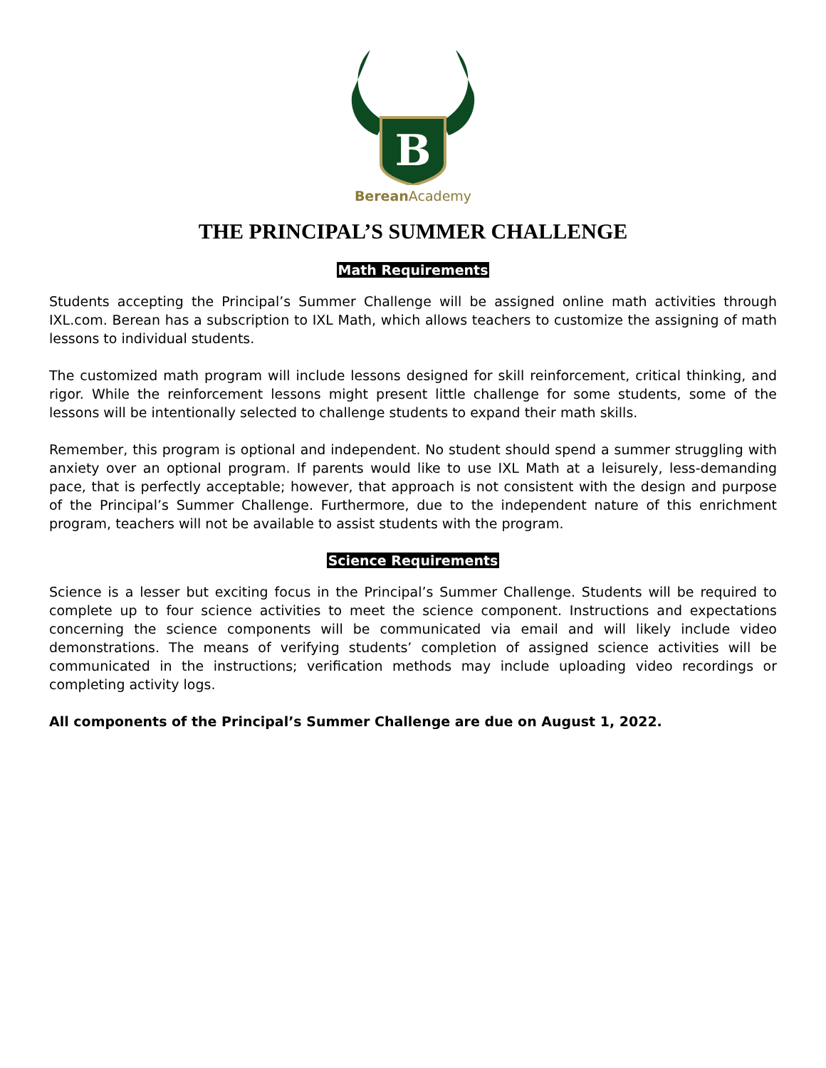B
Berean Academy
THE PRINCIPAL’S SUMMER CHALLENGE
Math Requirements
Students accepting the Principal’s Summer Challenge will be assigned online math activities through IXL.com. Berean has a subscription to IXL Math, which allows teachers to customize the assigning of math lessons to individual students.
The customized math program will include lessons designed for skill reinforcement, critical thinking, and rigor. While the reinforcement lessons might present little challenge for some students, some of the lessons will be intentionally selected to challenge students to expand their math skills.
Remember, this program is optional and independent. No student should spend a summer struggling with anxiety over an optional program. If parents would like to use IXL Math at a leisurely, less-demanding pace, that is perfectly acceptable; however, that approach is not consistent with the design and purpose of the Principal’s Summer Challenge. Furthermore, due to the independent nature of this enrichment program, teachers will not be available to assist students with the program.
Science Requirements
Science is a lesser but exciting focus in the Principal’s Summer Challenge. Students will be required to complete up to four science activities to meet the science component. Instructions and expectations concerning the science components will be communicated via email and will likely include video demonstrations. The means of verifying students’ completion of assigned science activities will be communicated in the instructions; verification methods may include uploading video recordings or completing activity logs.
All components of the Principal’s Summer Challenge are due on August 1, 2022.